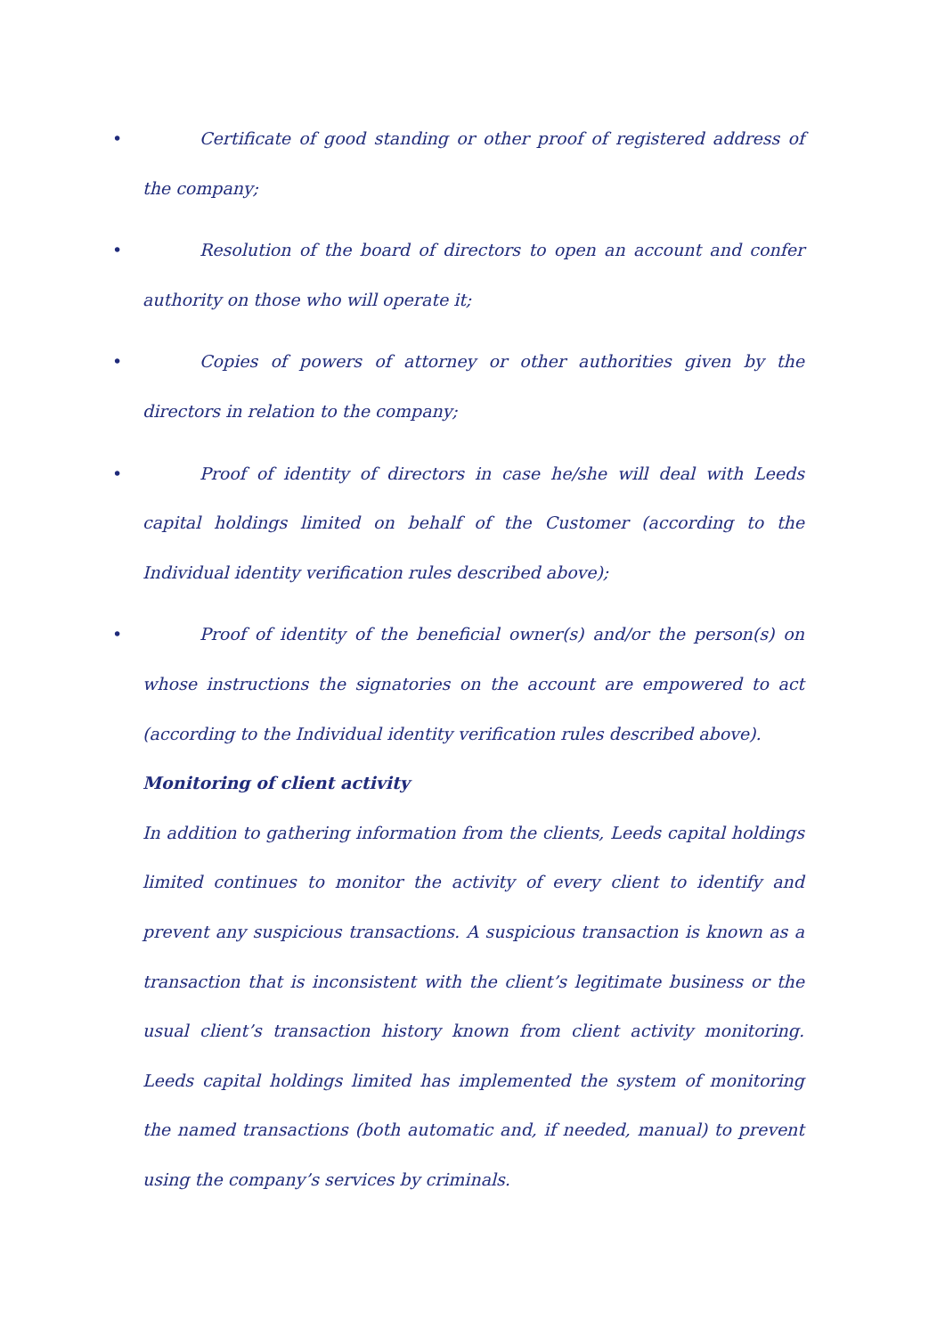•
Certificate of good standing or other proof of registered address of the company;
•
Resolution of the board of directors to open an account and confer authority on those who will operate it;
•
Copies of powers of attorney or other authorities given by the directors in relation to the company;
•
Proof of identity of directors in case he/she will deal with Leeds capital holdings limited on behalf of the Customer (according to the Individual identity verification rules described above);
•
Proof of identity of the beneficial owner(s) and/or the person(s) on whose instructions the signatories on the account are empowered to act (according to the Individual identity verification rules described above).
Monitoring of client activity
In addition to gathering information from the clients, Leeds capital holdings limited continues to monitor the activity of every client to identify and prevent any suspicious transactions. A suspicious transaction is known as a transaction that is inconsistent with the client’s legitimate business or the usual client’s transaction history known from client activity monitoring. Leeds capital holdings limited has implemented the system of monitoring the named transactions (both automatic and, if needed, manual) to prevent using the company’s services by criminals.